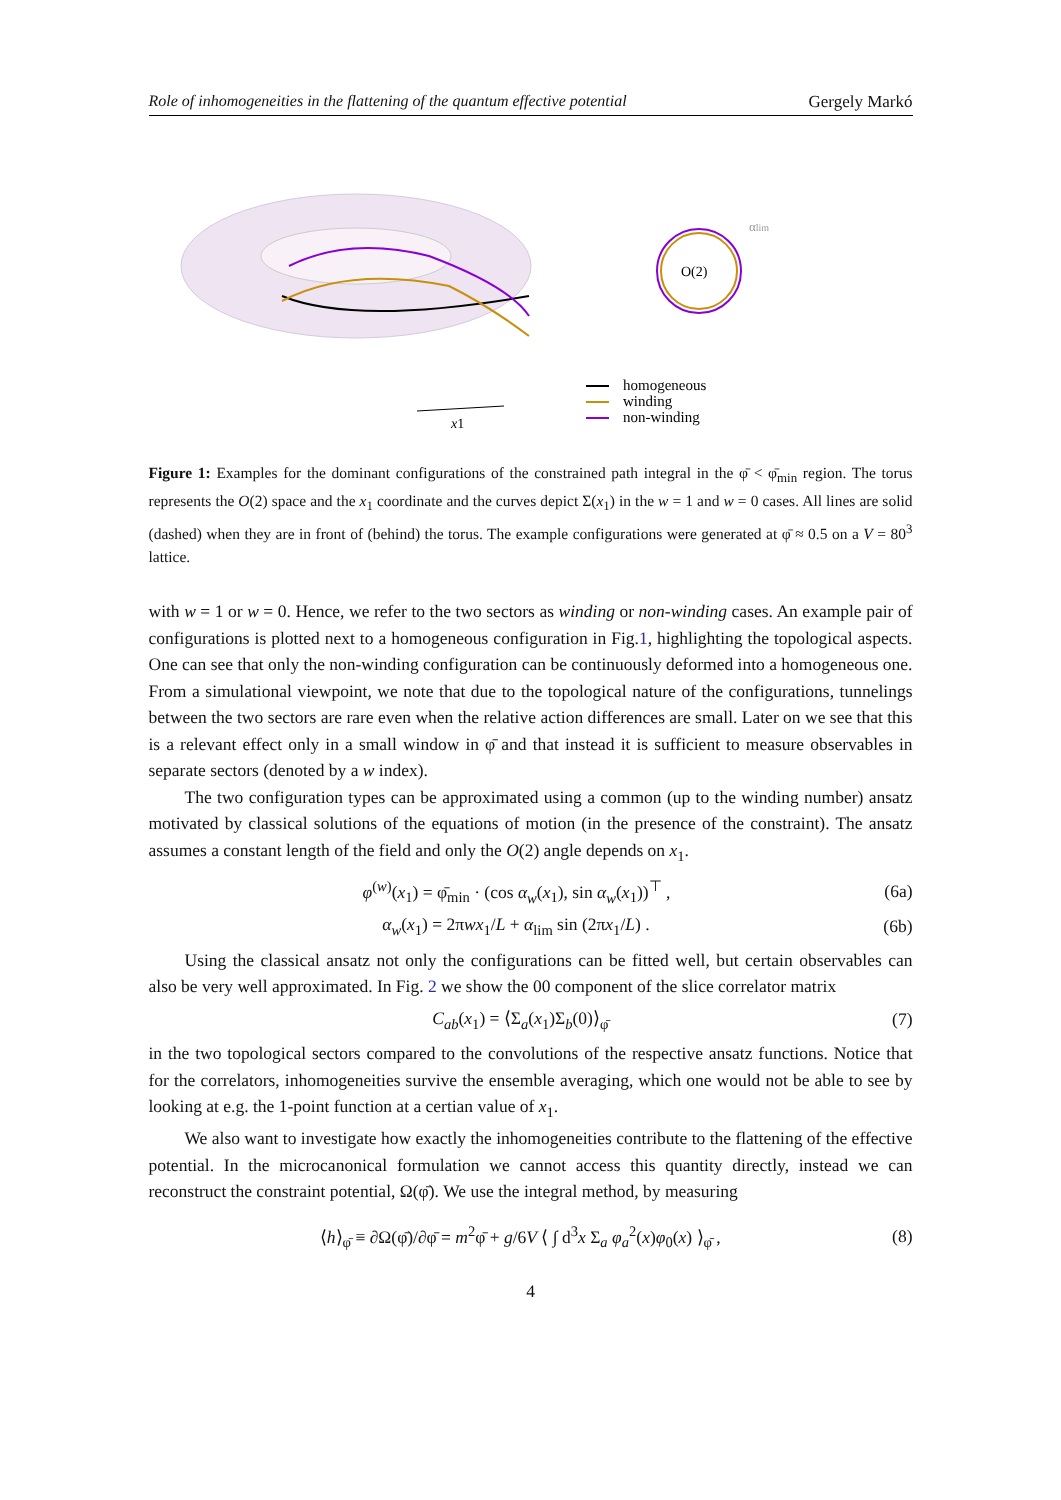Role of inhomogeneities in the flattening of the quantum effective potential Gergely Markó
O(2)
αlim
homogeneous
winding
non-winding
x1
Figure 1: Examples for the dominant configurations of the constrained path integral in the φ̄ < φ̄<sub>min</sub> region. The torus represents the O(2) space and the x<sub>1</sub> coordinate and the curves depict Σ(x<sub>1</sub>) in the w = 1 and w = 0 cases. All lines are solid (dashed) when they are in front of (behind) the torus. The example configurations were generated at φ̄ ≈ 0.5 on a V = 80<sup>3</sup> lattice.
with w = 1 or w = 0. Hence, we refer to the two sectors as winding or non-winding cases. An example pair of configurations is plotted next to a homogeneous configuration in Fig.1, highlighting the topological aspects. One can see that only the non-winding configuration can be continuously deformed into a homogeneous one. From a simulational viewpoint, we note that due to the topological nature of the configurations, tunnelings between the two sectors are rare even when the relative action differences are small. Later on we see that this is a relevant effect only in a small window in φ̄ and that instead it is sufficient to measure observables in separate sectors (denoted by a w index).
The two configuration types can be approximated using a common (up to the winding number) ansatz motivated by classical solutions of the equations of motion (in the presence of the constraint). The ansatz assumes a constant length of the field and only the O(2) angle depends on x<sub>1</sub>.
φ<sup>(w)</sup>(x<sub>1</sub>) = φ̄<sub>min</sub> · (cos α<sub>w</sub>(x<sub>1</sub>), sin α<sub>w</sub>(x<sub>1</sub>))<sup>⊤</sup> , (6a)
α<sub>w</sub>(x<sub>1</sub>) = 2πwx<sub>1</sub>/L + α<sub>lim</sub> sin (2πx<sub>1</sub>/L) . (6b)
Using the classical ansatz not only the configurations can be fitted well, but certain observables can also be very well approximated. In Fig. 2 we show the 00 component of the slice correlator matrix
C<sub>ab</sub>(x<sub>1</sub>) = ⟨Σ<sub>a</sub>(x<sub>1</sub>)Σ<sub>b</sub>(0)⟩<sub>φ̄</sub> (7)
in the two topological sectors compared to the convolutions of the respective ansatz functions. Notice that for the correlators, inhomogeneities survive the ensemble averaging, which one would not be able to see by looking at e.g. the 1-point function at a certian value of x<sub>1</sub>.
We also want to investigate how exactly the inhomogeneities contribute to the flattening of the effective potential. In the microcanonical formulation we cannot access this quantity directly, instead we can reconstruct the constraint potential, Ω(φ̄). We use the integral method, by measuring
⟨h⟩<sub>φ̄</sub> ≡ ∂Ω(φ̄)/∂φ̄ = m<sup>2</sup>φ̄ + g/6V ⟨ ∫ d<sup>3</sup>x Σ<sub>a</sub> φ<sub>a</sub><sup>2</sup>(x)φ<sub>0</sub>(x) ⟩<sub>φ̄</sub> , (8)
4